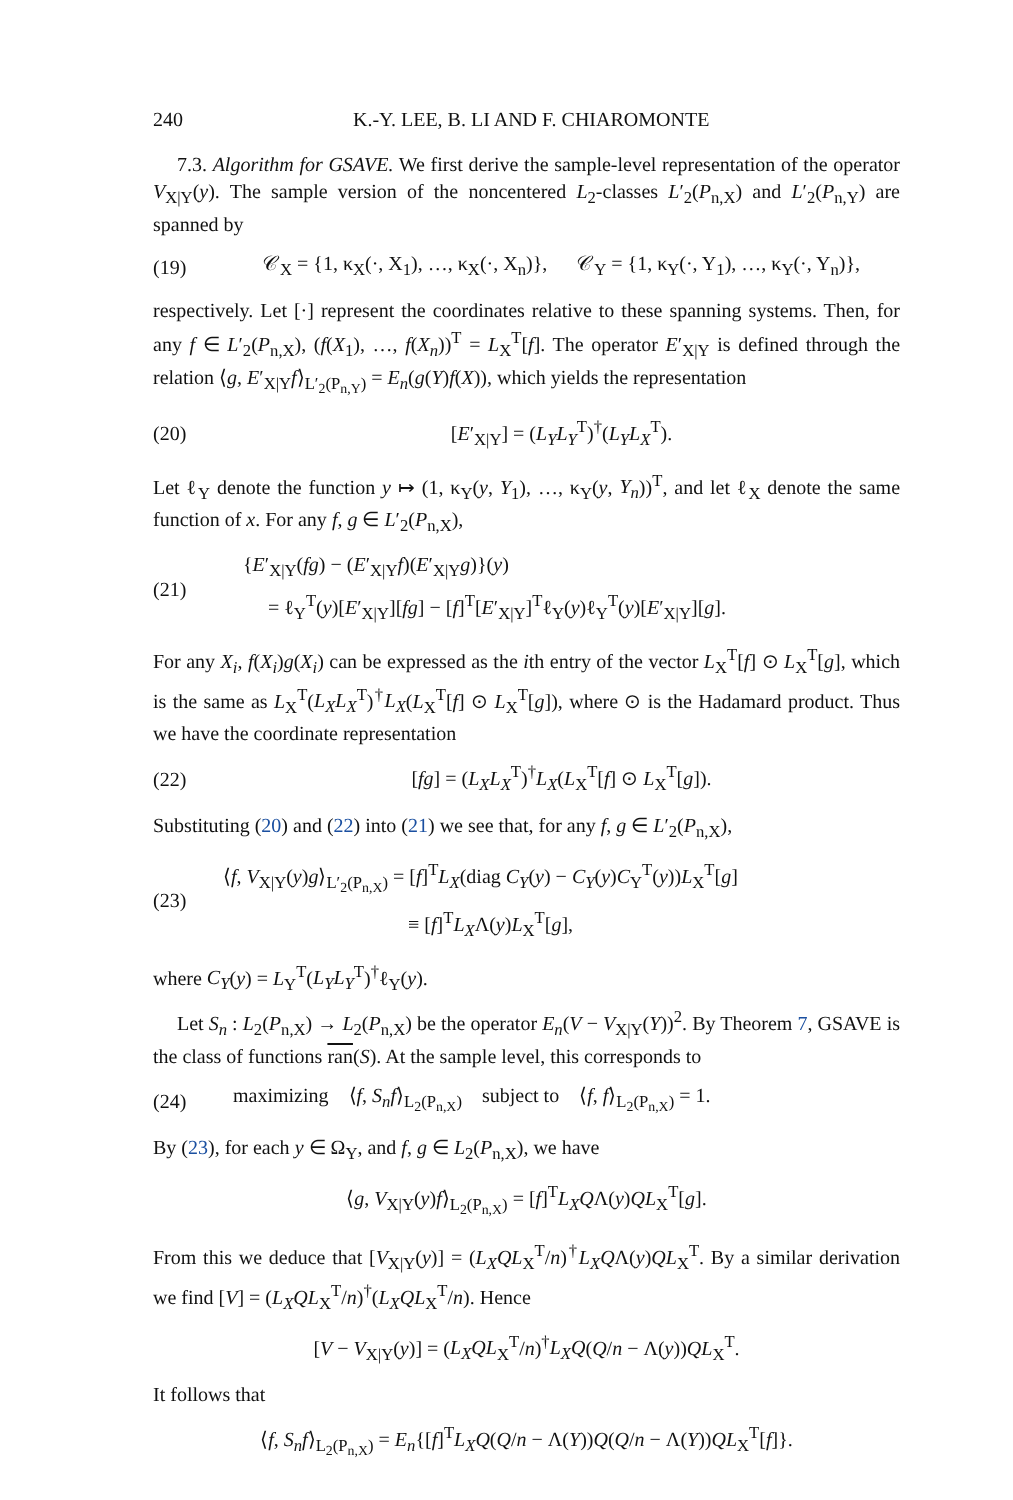240 K.-Y. LEE, B. LI AND F. CHIAROMONTE
7.3. Algorithm for GSAVE. We first derive the sample-level representation of the operator V<sub>X|Y</sub>(y). The sample version of the noncentered L<sub>2</sub>-classes L′<sub>2</sub>(P<sub>n,X</sub>) and L′<sub>2</sub>(P<sub>n,Y</sub>) are spanned by
(19) 𝒞<sub>X</sub> = {1, κ<sub>X</sub>(·, X<sub>1</sub>), …, κ<sub>X</sub>(·, X<sub>n</sub>)}, 𝒞<sub>Y</sub> = {1, κ<sub>Y</sub>(·, Y<sub>1</sub>), …, κ<sub>Y</sub>(·, Y<sub>n</sub>)},
respectively. Let [·] represent the coordinates relative to these spanning systems. Then, for any f ∈ L′<sub>2</sub>(P<sub>n,X</sub>), (f(X<sub>1</sub>), …, f(X<sub>n</sub>))<sup>T</sup> = L<sub>X</sub><sup>T</sup>[f]. The operator E′<sub>X|Y</sub> is defined through the relation ⟨g, E′<sub>X|Y</sub>f⟩<sub>L′<sub>2</sub>(P<sub>n,Y</sub>)</sub> = E<sub>n</sub>(g(Y)f(X)), which yields the representation
(20) [E′<sub>X|Y</sub>] = (L<sub>Y</sub>L<sub>Y</sub><sup>T</sup>)<sup>†</sup>(L<sub>Y</sub>L<sub>X</sub><sup>T</sup>).
Let ℓ<sub>Y</sub> denote the function y ↦ (1, κ<sub>Y</sub>(y, Y<sub>1</sub>), …, κ<sub>Y</sub>(y, Y<sub>n</sub>))<sup>T</sup>, and let ℓ<sub>X</sub> denote the same function of x. For any f, g ∈ L′<sub>2</sub>(P<sub>n,X</sub>),
(21) {E′<sub>X|Y</sub>(fg) − (E′<sub>X|Y</sub>f)(E′<sub>X|Y</sub>g)}(y)
= ℓ<sub>Y</sub><sup>T</sup>(y)[E′<sub>X|Y</sub>][fg] − [f]<sup>T</sup>[E′<sub>X|Y</sub>]<sup>T</sup>ℓ<sub>Y</sub>(y)ℓ<sub>Y</sub><sup>T</sup>(y)[E′<sub>X|Y</sub>][g].
For any X<sub>i</sub>, f(X<sub>i</sub>)g(X<sub>i</sub>) can be expressed as the ith entry of the vector L<sub>X</sub><sup>T</sup>[f] ⊙ L<sub>X</sub><sup>T</sup>[g], which is the same as L<sub>X</sub><sup>T</sup>(L<sub>X</sub>L<sub>X</sub><sup>T</sup>)<sup>†</sup>L<sub>X</sub>(L<sub>X</sub><sup>T</sup>[f] ⊙ L<sub>X</sub><sup>T</sup>[g]), where ⊙ is the Hadamard product. Thus we have the coordinate representation
(22) [fg] = (L<sub>X</sub>L<sub>X</sub><sup>T</sup>)<sup>†</sup>L<sub>X</sub>(L<sub>X</sub><sup>T</sup>[f] ⊙ L<sub>X</sub><sup>T</sup>[g]).
Substituting (20) and (22) into (21) we see that, for any f, g ∈ L′<sub>2</sub>(P<sub>n,X</sub>),
(23) ⟨f, V<sub>X|Y</sub>(y)g⟩<sub>L′<sub>2</sub>(P<sub>n,X</sub>)</sub> = [f]<sup>T</sup>L<sub>X</sub>(diag C<sub>Y</sub>(y) − C<sub>Y</sub>(y)C<sub>Y</sub><sup>T</sup>(y))L<sub>X</sub><sup>T</sup>[g]
≡ [f]<sup>T</sup>L<sub>X</sub>Λ(y)L<sub>X</sub><sup>T</sup>[g],
where C<sub>Y</sub>(y) = L<sub>Y</sub><sup>T</sup>(L<sub>Y</sub>L<sub>Y</sub><sup>T</sup>)<sup>†</sup>ℓ<sub>Y</sub>(y).
Let S<sub>n</sub> : L<sub>2</sub>(P<sub>n,X</sub>) → L<sub>2</sub>(P<sub>n,X</sub>) be the operator E<sub>n</sub>(V − V<sub>X|Y</sub>(Y))<sup>2</sup>. By Theorem 7, GSAVE is the class of functions ran(S). At the sample level, this corresponds to
(24) maximizing ⟨f, S<sub>n</sub>f⟩<sub>L<sub>2</sub>(P<sub>n,X</sub>)</sub> subject to ⟨f, f⟩<sub>L<sub>2</sub>(P<sub>n,X</sub>)</sub> = 1.
By (23), for each y ∈ Ω<sub>Y</sub>, and f, g ∈ L<sub>2</sub>(P<sub>n,X</sub>), we have
⟨g, V<sub>X|Y</sub>(y)f⟩<sub>L<sub>2</sub>(P<sub>n,X</sub>)</sub> = [f]<sup>T</sup>L<sub>X</sub>QΛ(y)QL<sub>X</sub><sup>T</sup>[g].
From this we deduce that [V<sub>X|Y</sub>(y)] = (L<sub>X</sub>QL<sub>X</sub><sup>T</sup>/n)<sup>†</sup>L<sub>X</sub>QΛ(y)QL<sub>X</sub><sup>T</sup>. By a similar derivation we find [V] = (L<sub>X</sub>QL<sub>X</sub><sup>T</sup>/n)<sup>†</sup>(L<sub>X</sub>QL<sub>X</sub><sup>T</sup>/n). Hence
[V − V<sub>X|Y</sub>(y)] = (L<sub>X</sub>QL<sub>X</sub><sup>T</sup>/n)<sup>†</sup>L<sub>X</sub>Q(Q/n − Λ(y))QL<sub>X</sub><sup>T</sup>.
It follows that
⟨f, S<sub>n</sub>f⟩<sub>L<sub>2</sub>(P<sub>n,X</sub>)</sub> = E<sub>n</sub>{[f]<sup>T</sup>L<sub>X</sub>Q(Q/n − Λ(Y))Q(Q/n − Λ(Y))QL<sub>X</sub><sup>T</sup>[f]}.